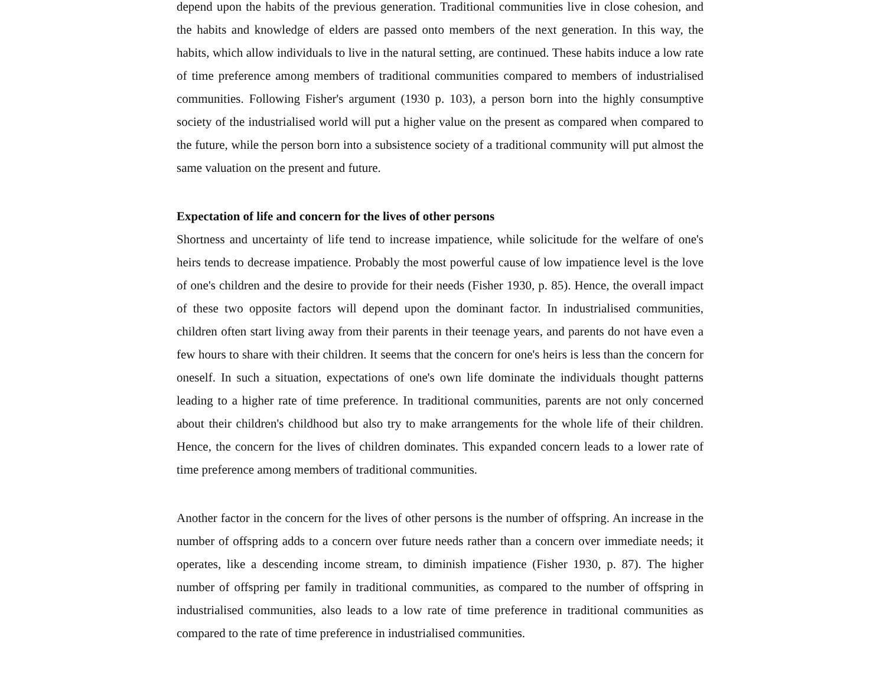depend upon the habits of the previous generation. Traditional communities live in close cohesion, and the habits and knowledge of elders are passed onto members of the next generation. In this way, the habits, which allow individuals to live in the natural setting, are continued. These habits induce a low rate of time preference among members of traditional communities compared to members of industrialised communities. Following Fisher's argument (1930 p. 103), a person born into the highly consumptive society of the industrialised world will put a higher value on the present as compared when compared to the future, while the person born into a subsistence society of a traditional community will put almost the same valuation on the present and future.
Expectation of life and concern for the lives of other persons
Shortness and uncertainty of life tend to increase impatience, while solicitude for the welfare of one's heirs tends to decrease impatience. Probably the most powerful cause of low impatience level is the love of one's children and the desire to provide for their needs (Fisher 1930, p. 85). Hence, the overall impact of these two opposite factors will depend upon the dominant factor. In industrialised communities, children often start living away from their parents in their teenage years, and parents do not have even a few hours to share with their children. It seems that the concern for one's heirs is less than the concern for oneself. In such a situation, expectations of one's own life dominate the individuals thought patterns leading to a higher rate of time preference. In traditional communities, parents are not only concerned about their children's childhood but also try to make arrangements for the whole life of their children. Hence, the concern for the lives of children dominates. This expanded concern leads to a lower rate of time preference among members of traditional communities.
Another factor in the concern for the lives of other persons is the number of offspring. An increase in the number of offspring adds to a concern over future needs rather than a concern over immediate needs; it operates, like a descending income stream, to diminish impatience (Fisher 1930, p. 87). The higher number of offspring per family in traditional communities, as compared to the number of offspring in industrialised communities, also leads to a low rate of time preference in traditional communities as compared to the rate of time preference in industrialised communities.